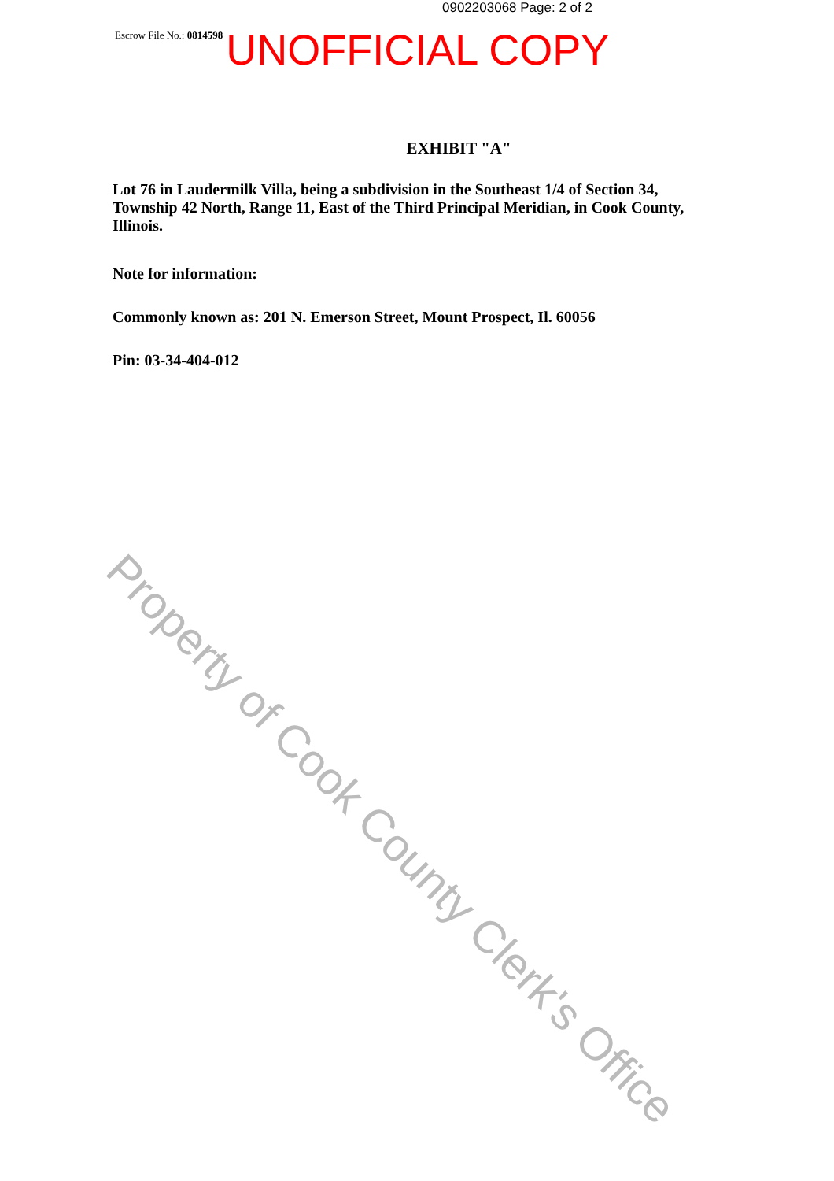0902203068 Page: 2 of 2
Escrow File No.: 0814598 UNOFFICIAL COPY
EXHIBIT "A"
Lot 76 in Laudermilk Villa, being a subdivision in the Southeast 1/4 of Section 34, Township 42 North, Range 11, East of the Third Principal Meridian, in Cook County, Illinois.
Note for information:
Commonly known as: 201 N. Emerson Street, Mount Prospect, Il. 60056
Pin: 03-34-404-012
Property of Cook County Clerk's Office